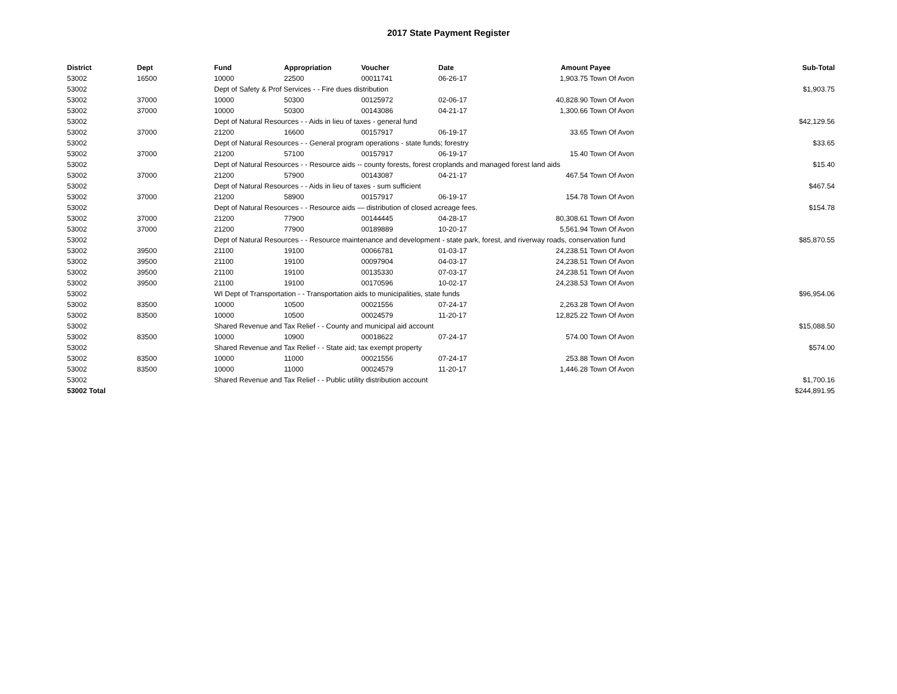2017 State Payment Register
| District | Dept | Fund | Appropriation | Voucher | Date | Amount | Payee | Sub-Total |
| --- | --- | --- | --- | --- | --- | --- | --- | --- |
| 53002 | 16500 | 10000 | 22500 | 00011741 | 06-26-17 | 1,903.75 | Town Of Avon | |
| 53002 | | Dept of Safety & Prof Services - - Fire dues distribution | | | | | | $1,903.75 |
| 53002 | 37000 | 10000 | 50300 | 00125972 | 02-06-17 | 40,828.90 | Town Of Avon | |
| 53002 | 37000 | 10000 | 50300 | 00143086 | 04-21-17 | 1,300.66 | Town Of Avon | |
| 53002 | | Dept of Natural Resources - - Aids in lieu of taxes - general fund | | | | | | $42,129.56 |
| 53002 | 37000 | 21200 | 16600 | 00157917 | 06-19-17 | 33.65 | Town Of Avon | |
| 53002 | | Dept of Natural Resources - - General program operations - state funds; forestry | | | | | | $33.65 |
| 53002 | 37000 | 21200 | 57100 | 00157917 | 06-19-17 | 15.40 | Town Of Avon | |
| 53002 | | Dept of Natural Resources - - Resource aids -- county forests, forest croplands and managed forest land aids | | | | | | $15.40 |
| 53002 | 37000 | 21200 | 57900 | 00143087 | 04-21-17 | 467.54 | Town Of Avon | |
| 53002 | | Dept of Natural Resources - - Aids in lieu of taxes - sum sufficient | | | | | | $467.54 |
| 53002 | 37000 | 21200 | 58900 | 00157917 | 06-19-17 | 154.78 | Town Of Avon | |
| 53002 | | Dept of Natural Resources - - Resource aids — distribution of closed acreage fees. | | | | | | $154.78 |
| 53002 | 37000 | 21200 | 77900 | 00144445 | 04-28-17 | 80,308.61 | Town Of Avon | |
| 53002 | 37000 | 21200 | 77900 | 00189889 | 10-20-17 | 5,561.94 | Town Of Avon | |
| 53002 | | Dept of Natural Resources - - Resource maintenance and development - state park, forest, and riverway roads, conservation fund | | | | | | $85,870.55 |
| 53002 | 39500 | 21100 | 19100 | 00066781 | 01-03-17 | 24,238.51 | Town Of Avon | |
| 53002 | 39500 | 21100 | 19100 | 00097904 | 04-03-17 | 24,238.51 | Town Of Avon | |
| 53002 | 39500 | 21100 | 19100 | 00135330 | 07-03-17 | 24,238.51 | Town Of Avon | |
| 53002 | 39500 | 21100 | 19100 | 00170596 | 10-02-17 | 24,238.53 | Town Of Avon | |
| 53002 | | WI Dept of Transportation - - Transportation aids to municipalities, state funds | | | | | | $96,954.06 |
| 53002 | 83500 | 10000 | 10500 | 00021556 | 07-24-17 | 2,263.28 | Town Of Avon | |
| 53002 | 83500 | 10000 | 10500 | 00024579 | 11-20-17 | 12,825.22 | Town Of Avon | |
| 53002 | | Shared Revenue and Tax Relief - - County and municipal aid account | | | | | | $15,088.50 |
| 53002 | 83500 | 10000 | 10900 | 00018622 | 07-24-17 | 574.00 | Town Of Avon | |
| 53002 | | Shared Revenue and Tax Relief - - State aid; tax exempt property | | | | | | $574.00 |
| 53002 | 83500 | 10000 | 11000 | 00021556 | 07-24-17 | 253.88 | Town Of Avon | |
| 53002 | 83500 | 10000 | 11000 | 00024579 | 11-20-17 | 1,446.28 | Town Of Avon | |
| 53002 | | Shared Revenue and Tax Relief - - Public utility distribution account | | | | | | $1,700.16 |
| 53002 Total | | | | | | | | $244,891.95 |